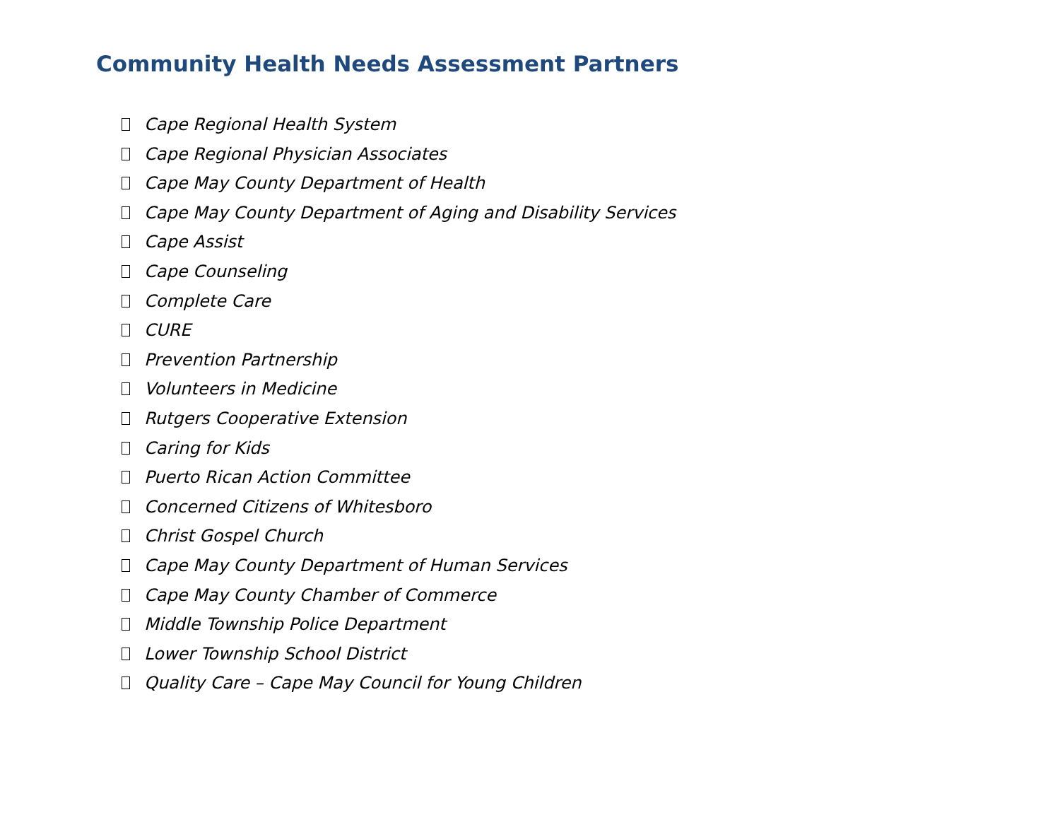Community Health Needs Assessment Partners
Cape Regional Health System
Cape Regional Physician Associates
Cape May County Department of Health
Cape May County Department of Aging and Disability Services
Cape Assist
Cape Counseling
Complete Care
CURE
Prevention Partnership
Volunteers in Medicine
Rutgers Cooperative Extension
Caring for Kids
Puerto Rican Action Committee
Concerned Citizens of Whitesboro
Christ Gospel Church
Cape May County Department of Human Services
Cape May County Chamber of Commerce
Middle Township Police Department
Lower Township School District
Quality Care – Cape May Council for Young Children